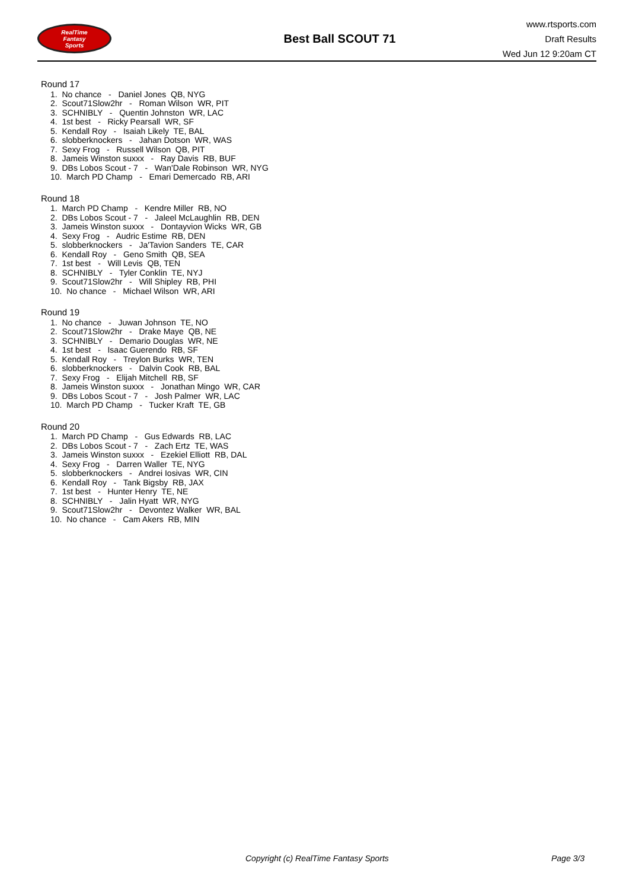RealTime
Fantasy
Sports
Best Ball SCOUT 71
www.rtsports.com
Draft Results
Wed Jun 12 9:20am CT
Round 17
1. No chance - Daniel Jones QB, NYG
2. Scout71Slow2hr - Roman Wilson WR, PIT
3. SCHNIBLY - Quentin Johnston WR, LAC
4. 1st best - Ricky Pearsall WR, SF
5. Kendall Roy - Isaiah Likely TE, BAL
6. slobberknockers - Jahan Dotson WR, WAS
7. Sexy Frog - Russell Wilson QB, PIT
8. Jameis Winston suxxx - Ray Davis RB, BUF
9. DBs Lobos Scout - 7 - Wan'Dale Robinson WR, NYG
10. March PD Champ - Emari Demercado RB, ARI
Round 18
1. March PD Champ - Kendre Miller RB, NO
2. DBs Lobos Scout - 7 - Jaleel McLaughlin RB, DEN
3. Jameis Winston suxxx - Dontayvion Wicks WR, GB
4. Sexy Frog - Audric Estime RB, DEN
5. slobberknockers - Ja'Tavion Sanders TE, CAR
6. Kendall Roy - Geno Smith QB, SEA
7. 1st best - Will Levis QB, TEN
8. SCHNIBLY - Tyler Conklin TE, NYJ
9. Scout71Slow2hr - Will Shipley RB, PHI
10. No chance - Michael Wilson WR, ARI
Round 19
1. No chance - Juwan Johnson TE, NO
2. Scout71Slow2hr - Drake Maye QB, NE
3. SCHNIBLY - Demario Douglas WR, NE
4. 1st best - Isaac Guerendo RB, SF
5. Kendall Roy - Treylon Burks WR, TEN
6. slobberknockers - Dalvin Cook RB, BAL
7. Sexy Frog - Elijah Mitchell RB, SF
8. Jameis Winston suxxx - Jonathan Mingo WR, CAR
9. DBs Lobos Scout - 7 - Josh Palmer WR, LAC
10. March PD Champ - Tucker Kraft TE, GB
Round 20
1. March PD Champ - Gus Edwards RB, LAC
2. DBs Lobos Scout - 7 - Zach Ertz TE, WAS
3. Jameis Winston suxxx - Ezekiel Elliott RB, DAL
4. Sexy Frog - Darren Waller TE, NYG
5. slobberknockers - Andrei Iosivas WR, CIN
6. Kendall Roy - Tank Bigsby RB, JAX
7. 1st best - Hunter Henry TE, NE
8. SCHNIBLY - Jalin Hyatt WR, NYG
9. Scout71Slow2hr - Devontez Walker WR, BAL
10. No chance - Cam Akers RB, MIN
Copyright (c) RealTime Fantasy Sports Page 3/3